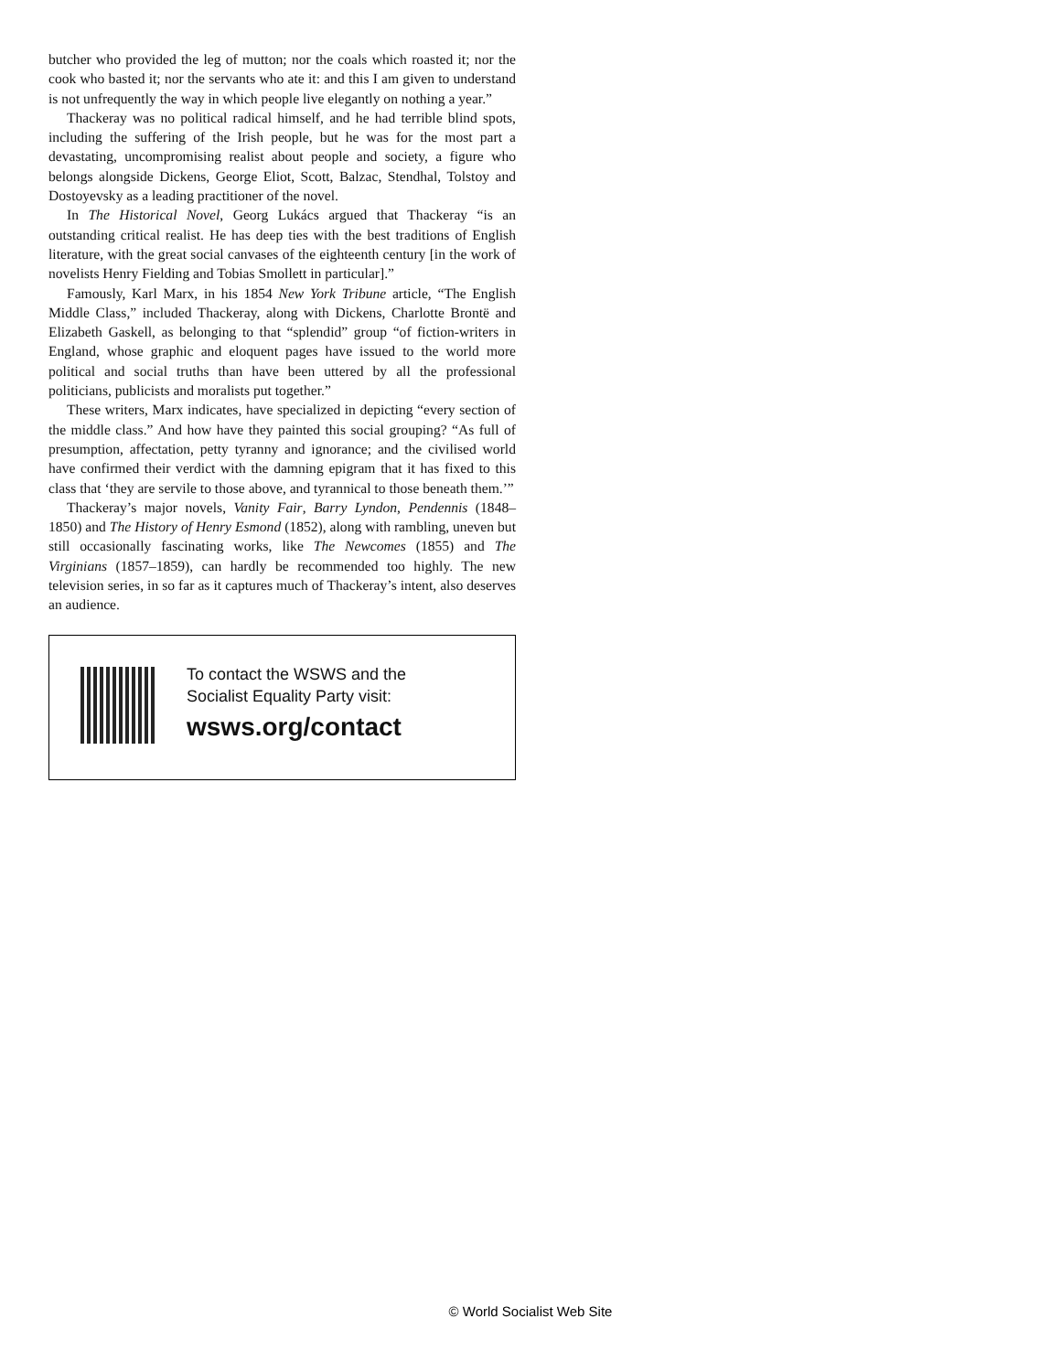butcher who provided the leg of mutton; nor the coals which roasted it; nor the cook who basted it; nor the servants who ate it: and this I am given to understand is not unfrequently the way in which people live elegantly on nothing a year.”
Thackeray was no political radical himself, and he had terrible blind spots, including the suffering of the Irish people, but he was for the most part a devastating, uncompromising realist about people and society, a figure who belongs alongside Dickens, George Eliot, Scott, Balzac, Stendhal, Tolstoy and Dostoyevsky as a leading practitioner of the novel.
In The Historical Novel, Georg Lukács argued that Thackeray “is an outstanding critical realist. He has deep ties with the best traditions of English literature, with the great social canvases of the eighteenth century [in the work of novelists Henry Fielding and Tobias Smollett in particular].”
Famously, Karl Marx, in his 1854 New York Tribune article, “The English Middle Class,” included Thackeray, along with Dickens, Charlotte Brontë and Elizabeth Gaskell, as belonging to that “splendid” group “of fiction-writers in England, whose graphic and eloquent pages have issued to the world more political and social truths than have been uttered by all the professional politicians, publicists and moralists put together.”
These writers, Marx indicates, have specialized in depicting “every section of the middle class.” And how have they painted this social grouping? “As full of presumption, affectation, petty tyranny and ignorance; and the civilised world have confirmed their verdict with the damning epigram that it has fixed to this class that ‘they are servile to those above, and tyrannical to those beneath them.’”
Thackeray’s major novels, Vanity Fair, Barry Lyndon, Pendennis (1848–1850) and The History of Henry Esmond (1852), along with rambling, uneven but still occasionally fascinating works, like The Newcomes (1855) and The Virginians (1857–1859), can hardly be recommended too highly. The new television series, in so far as it captures much of Thackeray’s intent, also deserves an audience.
To contact the WSWS and the
Socialist Equality Party visit:
wsws.org/contact
© World Socialist Web Site